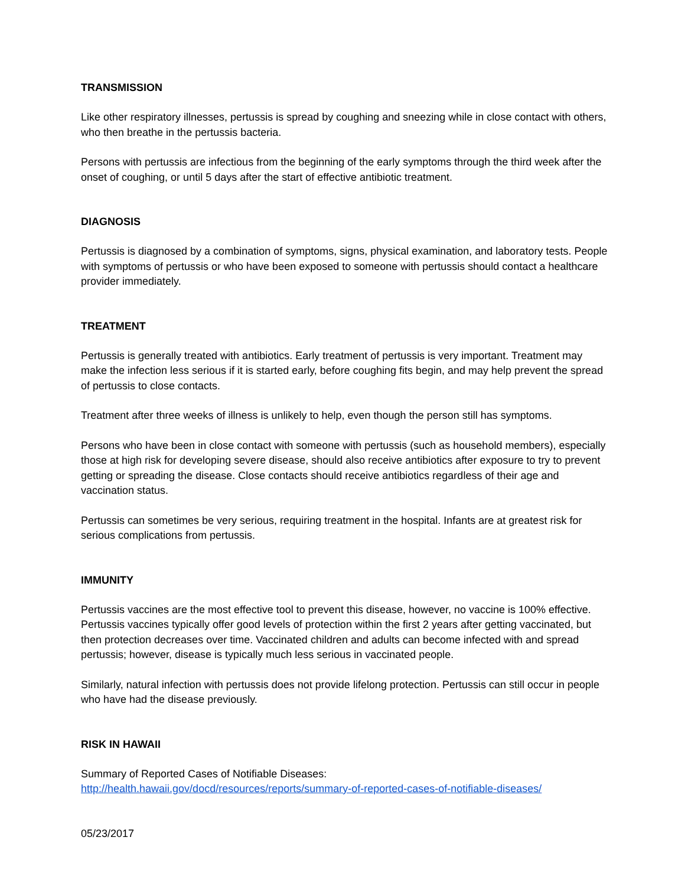TRANSMISSION
Like other respiratory illnesses, pertussis is spread by coughing and sneezing while in close contact with others, who then breathe in the pertussis bacteria.
Persons with pertussis are infectious from the beginning of the early symptoms through the third week after the onset of coughing, or until 5 days after the start of effective antibiotic treatment.
DIAGNOSIS
Pertussis is diagnosed by a combination of symptoms, signs, physical examination, and laboratory tests. People with symptoms of pertussis or who have been exposed to someone with pertussis should contact a healthcare provider immediately.
TREATMENT
Pertussis is generally treated with antibiotics. Early treatment of pertussis is very important. Treatment may make the infection less serious if it is started early, before coughing fits begin, and may help prevent the spread of pertussis to close contacts.
Treatment after three weeks of illness is unlikely to help, even though the person still has symptoms.
Persons who have been in close contact with someone with pertussis (such as household members), especially those at high risk for developing severe disease, should also receive antibiotics after exposure to try to prevent getting or spreading the disease. Close contacts should receive antibiotics regardless of their age and vaccination status.
Pertussis can sometimes be very serious, requiring treatment in the hospital. Infants are at greatest risk for serious complications from pertussis.
IMMUNITY
Pertussis vaccines are the most effective tool to prevent this disease, however, no vaccine is 100% effective. Pertussis vaccines typically offer good levels of protection within the first 2 years after getting vaccinated, but then protection decreases over time. Vaccinated children and adults can become infected with and spread pertussis; however, disease is typically much less serious in vaccinated people.
Similarly, natural infection with pertussis does not provide lifelong protection. Pertussis can still occur in people who have had the disease previously.
RISK IN HAWAII
Summary of Reported Cases of Notifiable Diseases:
http://health.hawaii.gov/docd/resources/reports/summary-of-reported-cases-of-notifiable-diseases/
05/23/2017